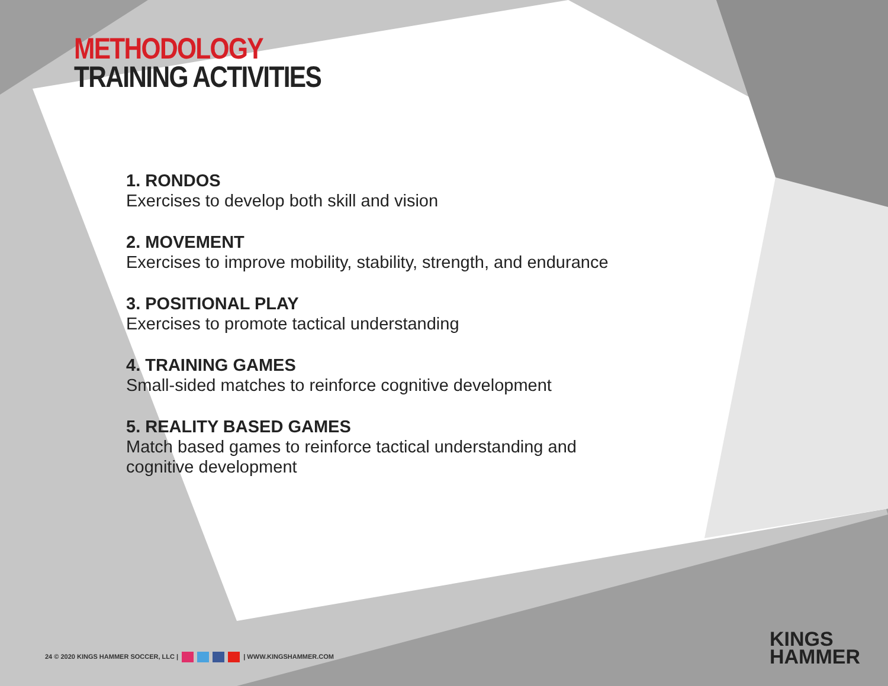METHODOLOGY
TRAINING ACTIVITIES
1. RONDOS
Exercises to develop both skill and vision
2. MOVEMENT
Exercises to improve mobility, stability, strength, and endurance
3. POSITIONAL PLAY
Exercises to promote tactical understanding
4. TRAINING GAMES
Small-sided matches to reinforce cognitive development
5. REALITY BASED GAMES
Match based games to reinforce tactical understanding and cognitive development
24 © 2020 KINGS HAMMER SOCCER, LLC | | WWW.KINGSHAMMER.COM
KINGS
HAMMER